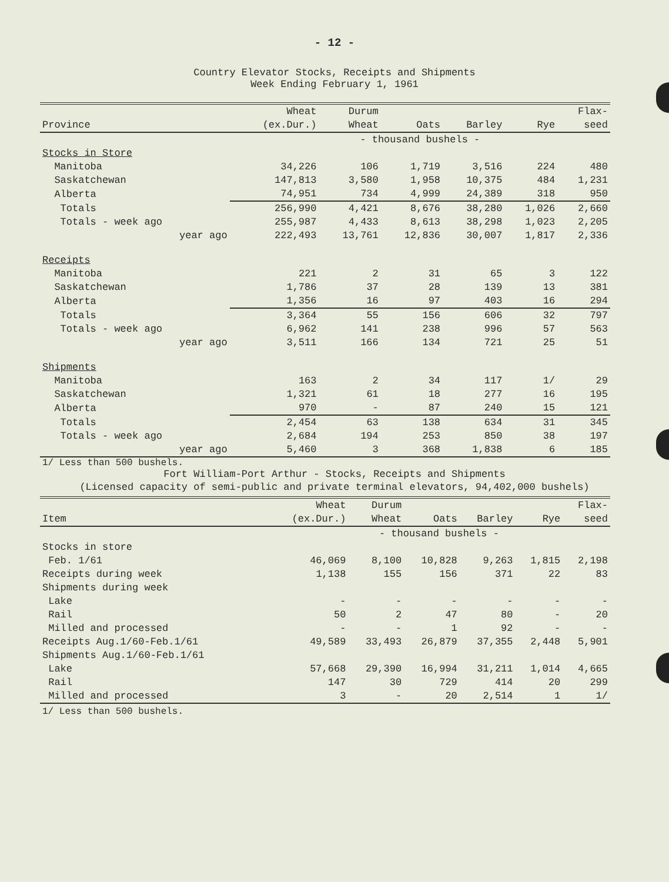- 12 -
Country Elevator Stocks, Receipts and Shipments
Week Ending February 1, 1961
| | Wheat | Durum | | | | Flax- |
| --- | --- | --- | --- | --- | --- | --- |
| Province | (ex.Dur.) | Wheat | Oats | Barley | Rye | seed |
| | - thousand bushels - | | | | | |
| Stocks in Store | | | | | | |
| Manitoba | 34,226 | 106 | 1,719 | 3,516 | 224 | 480 |
| Saskatchewan | 147,813 | 3,580 | 1,958 | 10,375 | 484 | 1,231 |
| Alberta | 74,951 | 734 | 4,999 | 24,389 | 318 | 950 |
| Totals | 256,990 | 4,421 | 8,676 | 38,280 | 1,026 | 2,660 |
| Totals - week ago | 255,987 | 4,433 | 8,613 | 38,298 | 1,023 | 2,205 |
| year ago | 222,493 | 13,761 | 12,836 | 30,007 | 1,817 | 2,336 |
| Receipts | | | | | | |
| Manitoba | 221 | 2 | 31 | 65 | 3 | 122 |
| Saskatchewan | 1,786 | 37 | 28 | 139 | 13 | 381 |
| Alberta | 1,356 | 16 | 97 | 403 | 16 | 294 |
| Totals | 3,364 | 55 | 156 | 606 | 32 | 797 |
| Totals - week ago | 6,962 | 141 | 238 | 996 | 57 | 563 |
| year ago | 3,511 | 166 | 134 | 721 | 25 | 51 |
| Shipments | | | | | | |
| Manitoba | 163 | 2 | 34 | 117 | 1/ | 29 |
| Saskatchewan | 1,321 | 61 | 18 | 277 | 16 | 195 |
| Alberta | 970 | - | 87 | 240 | 15 | 121 |
| Totals | 2,454 | 63 | 138 | 634 | 31 | 345 |
| Totals - week ago | 2,684 | 194 | 253 | 850 | 38 | 197 |
| year ago | 5,460 | 3 | 368 | 1,838 | 6 | 185 |
1/ Less than 500 bushels.
Fort William-Port Arthur - Stocks, Receipts and Shipments
(Licensed capacity of semi-public and private terminal elevators, 94,402,000 bushels)
| | Wheat | Durum | | | | Flax- |
| --- | --- | --- | --- | --- | --- | --- |
| Item | (ex.Dur.) | Wheat | Oats | Barley | Rye | seed |
| | - thousand bushels - | | | | | |
| Stocks in store | | | | | | |
| Feb. 1/61 | 46,069 | 8,100 | 10,828 | 9,263 | 1,815 | 2,198 |
| Receipts during week | 1,138 | 155 | 156 | 371 | 22 | 83 |
| Shipments during week | | | | | | |
| Lake | - | - | - | - | - | - |
| Rail | 50 | 2 | 47 | 80 | - | 20 |
| Milled and processed | - | - | 1 | 92 | - | - |
| Receipts Aug.1/60-Feb.1/61 | 49,589 | 33,493 | 26,879 | 37,355 | 2,448 | 5,901 |
| Shipments Aug.1/60-Feb.1/61 | | | | | | |
| Lake | 57,668 | 29,390 | 16,994 | 31,211 | 1,014 | 4,665 |
| Rail | 147 | 30 | 729 | 414 | 20 | 299 |
| Milled and processed | 3 | - | 20 | 2,514 | 1 | 1/ |
1/ Less than 500 bushels.